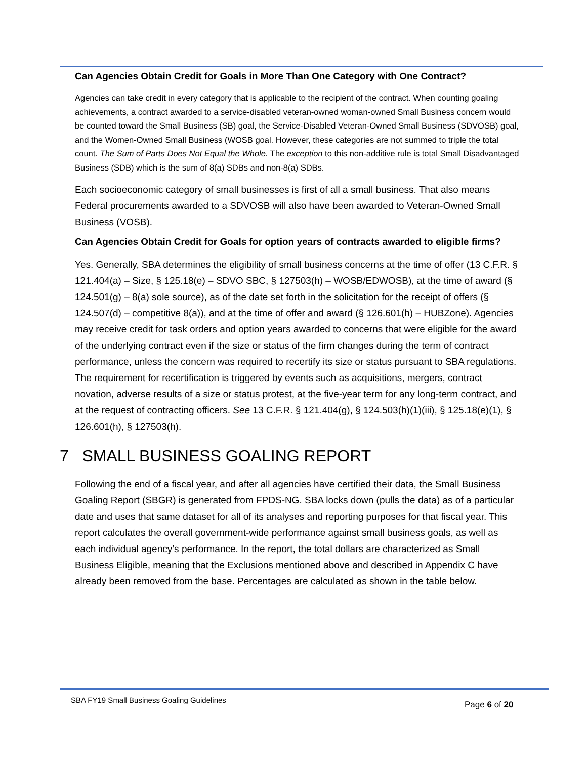Can Agencies Obtain Credit for Goals in More Than One Category with One Contract?
Agencies can take credit in every category that is applicable to the recipient of the contract. When counting goaling achievements, a contract awarded to a service-disabled veteran-owned woman-owned Small Business concern would be counted toward the Small Business (SB) goal, the Service-Disabled Veteran-Owned Small Business (SDVOSB) goal, and the Women-Owned Small Business (WOSB goal. However, these categories are not summed to triple the total count. The Sum of Parts Does Not Equal the Whole. The exception to this non-additive rule is total Small Disadvantaged Business (SDB) which is the sum of 8(a) SDBs and non-8(a) SDBs.
Each socioeconomic category of small businesses is first of all a small business. That also means Federal procurements awarded to a SDVOSB will also have been awarded to Veteran-Owned Small Business (VOSB).
Can Agencies Obtain Credit for Goals for option years of contracts awarded to eligible firms?
Yes. Generally, SBA determines the eligibility of small business concerns at the time of offer (13 C.F.R. § 121.404(a) – Size, § 125.18(e) – SDVO SBC, § 127503(h) – WOSB/EDWOSB), at the time of award (§ 124.501(g) – 8(a) sole source), as of the date set forth in the solicitation for the receipt of offers (§ 124.507(d) – competitive 8(a)), and at the time of offer and award (§ 126.601(h) – HUBZone). Agencies may receive credit for task orders and option years awarded to concerns that were eligible for the award of the underlying contract even if the size or status of the firm changes during the term of contract performance, unless the concern was required to recertify its size or status pursuant to SBA regulations. The requirement for recertification is triggered by events such as acquisitions, mergers, contract novation, adverse results of a size or status protest, at the five-year term for any long-term contract, and at the request of contracting officers. See 13 C.F.R. § 121.404(g), § 124.503(h)(1)(iii), § 125.18(e)(1), § 126.601(h), § 127503(h).
7 SMALL BUSINESS GOALING REPORT
Following the end of a fiscal year, and after all agencies have certified their data, the Small Business Goaling Report (SBGR) is generated from FPDS-NG. SBA locks down (pulls the data) as of a particular date and uses that same dataset for all of its analyses and reporting purposes for that fiscal year. This report calculates the overall government-wide performance against small business goals, as well as each individual agency’s performance. In the report, the total dollars are characterized as Small Business Eligible, meaning that the Exclusions mentioned above and described in Appendix C have already been removed from the base. Percentages are calculated as shown in the table below.
SBA FY19 Small Business Goaling Guidelines
Page 6 of 20